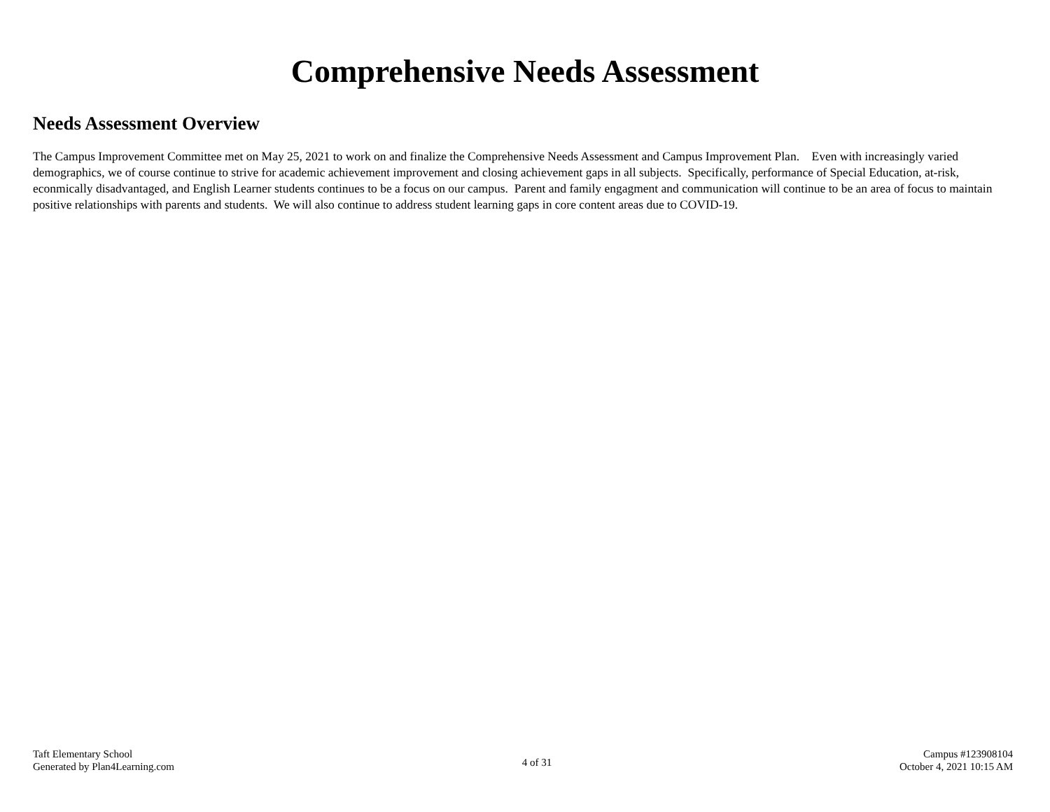Comprehensive Needs Assessment
Needs Assessment Overview
The Campus Improvement Committee met on May 25, 2021 to work on and finalize the Comprehensive Needs Assessment and Campus Improvement Plan. Even with increasingly varied demographics, we of course continue to strive for academic achievement improvement and closing achievement gaps in all subjects. Specifically, performance of Special Education, at-risk, econmically disadvantaged, and English Learner students continues to be a focus on our campus. Parent and family engagment and communication will continue to be an area of focus to maintain positive relationships with parents and students. We will also continue to address student learning gaps in core content areas due to COVID-19.
Taft Elementary School
Generated by Plan4Learning.com
4 of 31
Campus #123908104
October 4, 2021 10:15 AM